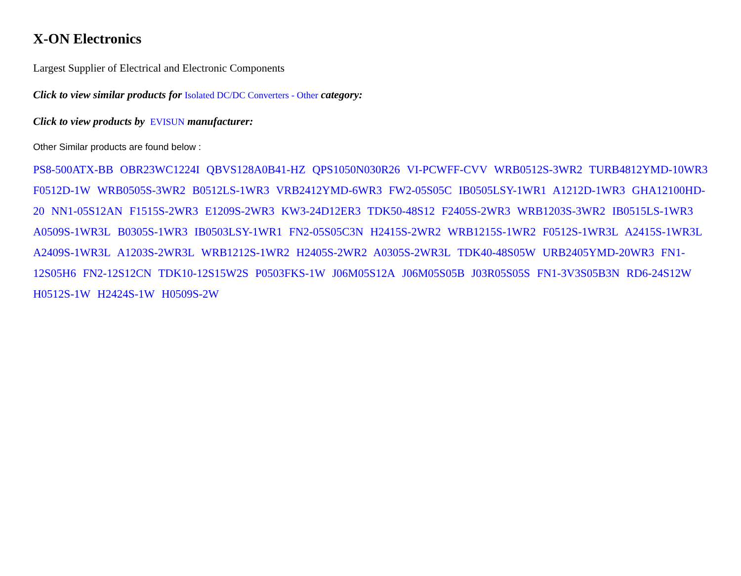X-ON Electronics
Largest Supplier of Electrical and Electronic Components
Click to view similar products for Isolated DC/DC Converters - Other category:
Click to view products by EVISUN manufacturer:
Other Similar products are found below :
PS8-500ATX-BB OBR23WC1224I QBVS128A0B41-HZ QPS1050N030R26 VI-PCWFF-CVV WRB0512S-3WR2 TURB4812YMD-10WR3 F0512D-1W WRB0505S-3WR2 B0512LS-1WR3 VRB2412YMD-6WR3 FW2-05S05C IB0505LSY-1WR1 A1212D-1WR3 GHA12100HD-20 NN1-05S12AN F1515S-2WR3 E1209S-2WR3 KW3-24D12ER3 TDK50-48S12 F2405S-2WR3 WRB1203S-3WR2 IB0515LS-1WR3 A0509S-1WR3L B0305S-1WR3 IB0503LSY-1WR1 FN2-05S05C3N H2415S-2WR2 WRB1215S-1WR2 F0512S-1WR3L A2415S-1WR3L A2409S-1WR3L A1203S-2WR3L WRB1212S-1WR2 H2405S-2WR2 A0305S-2WR3L TDK40-48S05W URB2405YMD-20WR3 FN1-12S05H6 FN2-12S12CN TDK10-12S15W2S P0503FKS-1W J06M05S12A J06M05S05B J03R05S05S FN1-3V3S05B3N RD6-24S12W H0512S-1W H2424S-1W H0509S-2W